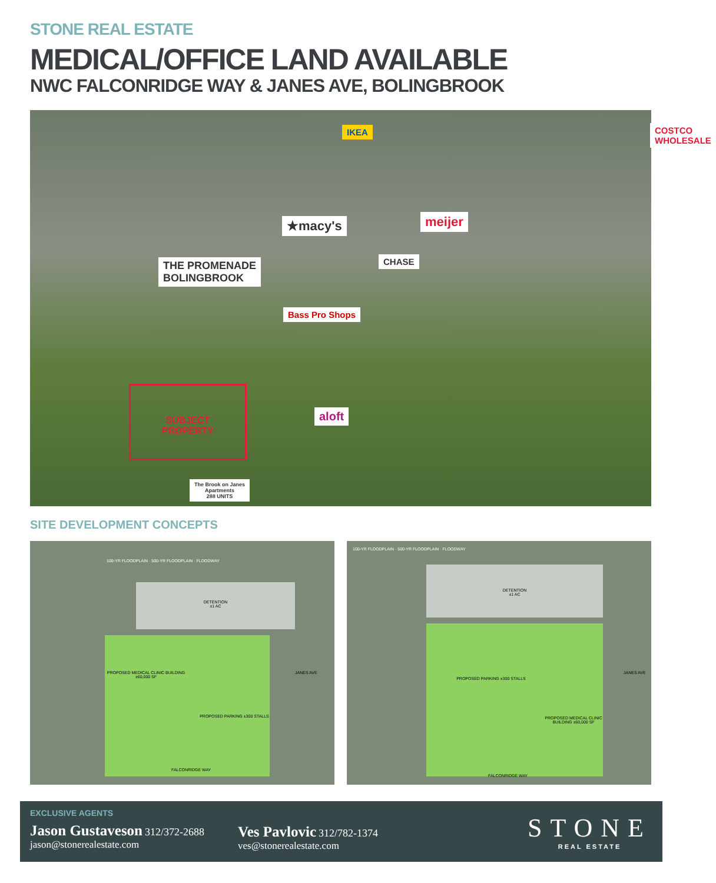STONE REAL ESTATE
MEDICAL/OFFICE LAND AVAILABLE
NWC FALCONRIDGE WAY & JANES AVE, BOLINGBROOK
IKEA COSTCO WHOLESALE
★macy's meijer
CHASE
THE PROMENADE
BOLINGBROOK
Bass Pro Shops
aloft
SUBJECT
PROPERTY
The Brook on Janes
Apartments
288 UNITS
SITE DEVELOPMENT CONCEPTS
100-YR FLOODPLAIN · 500-YR FLOODPLAIN · FLOODWAY
DETENTION
±1 AC
PROPOSED MEDICAL CLINIC BUILDING ±60,000 SF
PROPOSED PARKING ±300 STALLS
FALCONRIDGE WAY
JANES AVE
100-YR FLOODPLAIN · 500-YR FLOODPLAIN · FLOODWAY
DETENTION
±1 AC
PROPOSED PARKING ±300 STALLS
PROPOSED MEDICAL CLINIC BUILDING ±60,000 SF
FALCONRIDGE WAY
JANES AVE
EXCLUSIVE AGENTS
Jason Gustaveson 312/372-2688
jason@stonerealestate.com
Ves Pavlovic 312/782-1374
ves@stonerealestate.com
STONE
REAL ESTATE